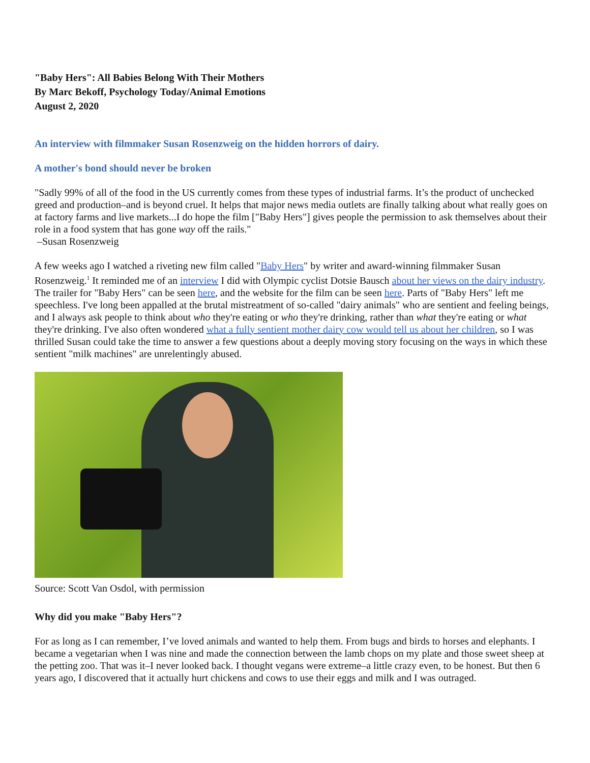"Baby Hers": All Babies Belong With Their Mothers
By Marc Bekoff, Psychology Today/Animal Emotions
August 2, 2020
An interview with filmmaker Susan Rosenzweig on the hidden horrors of dairy.
A mother's bond should never be broken
"Sadly 99% of all of the food in the US currently comes from these types of industrial farms. It’s the product of unchecked greed and production–and is beyond cruel. It helps that major news media outlets are finally talking about what really goes on at factory farms and live markets...I do hope the film ["Baby Hers"] gives people the permission to ask themselves about their role in a food system that has gone way off the rails."
–Susan Rosenzweig
A few weeks ago I watched a riveting new film called "Baby Hers" by writer and award-winning filmmaker Susan Rosenzweig.<sup>1</sup> It reminded me of an interview I did with Olympic cyclist Dotsie Bausch about her views on the dairy industry. The trailer for "Baby Hers" can be seen here, and the website for the film can be seen here. Parts of "Baby Hers" left me speechless. I've long been appalled at the brutal mistreatment of so-called "dairy animals" who are sentient and feeling beings, and I always ask people to think about who they're eating or who they're drinking, rather than what they're eating or what they're drinking. I've also often wondered what a fully sentient mother dairy cow would tell us about her children, so I was thrilled Susan could take the time to answer a few questions about a deeply moving story focusing on the ways in which these sentient "milk machines" are unrelentingly abused.
Source: Scott Van Osdol, with permission
Why did you make "Baby Hers"?
For as long as I can remember, I’ve loved animals and wanted to help them. From bugs and birds to horses and elephants. I became a vegetarian when I was nine and made the connection between the lamb chops on my plate and those sweet sheep at the petting zoo. That was it–I never looked back. I thought vegans were extreme–a little crazy even, to be honest. But then 6 years ago, I discovered that it actually hurt chickens and cows to use their eggs and milk and I was outraged.